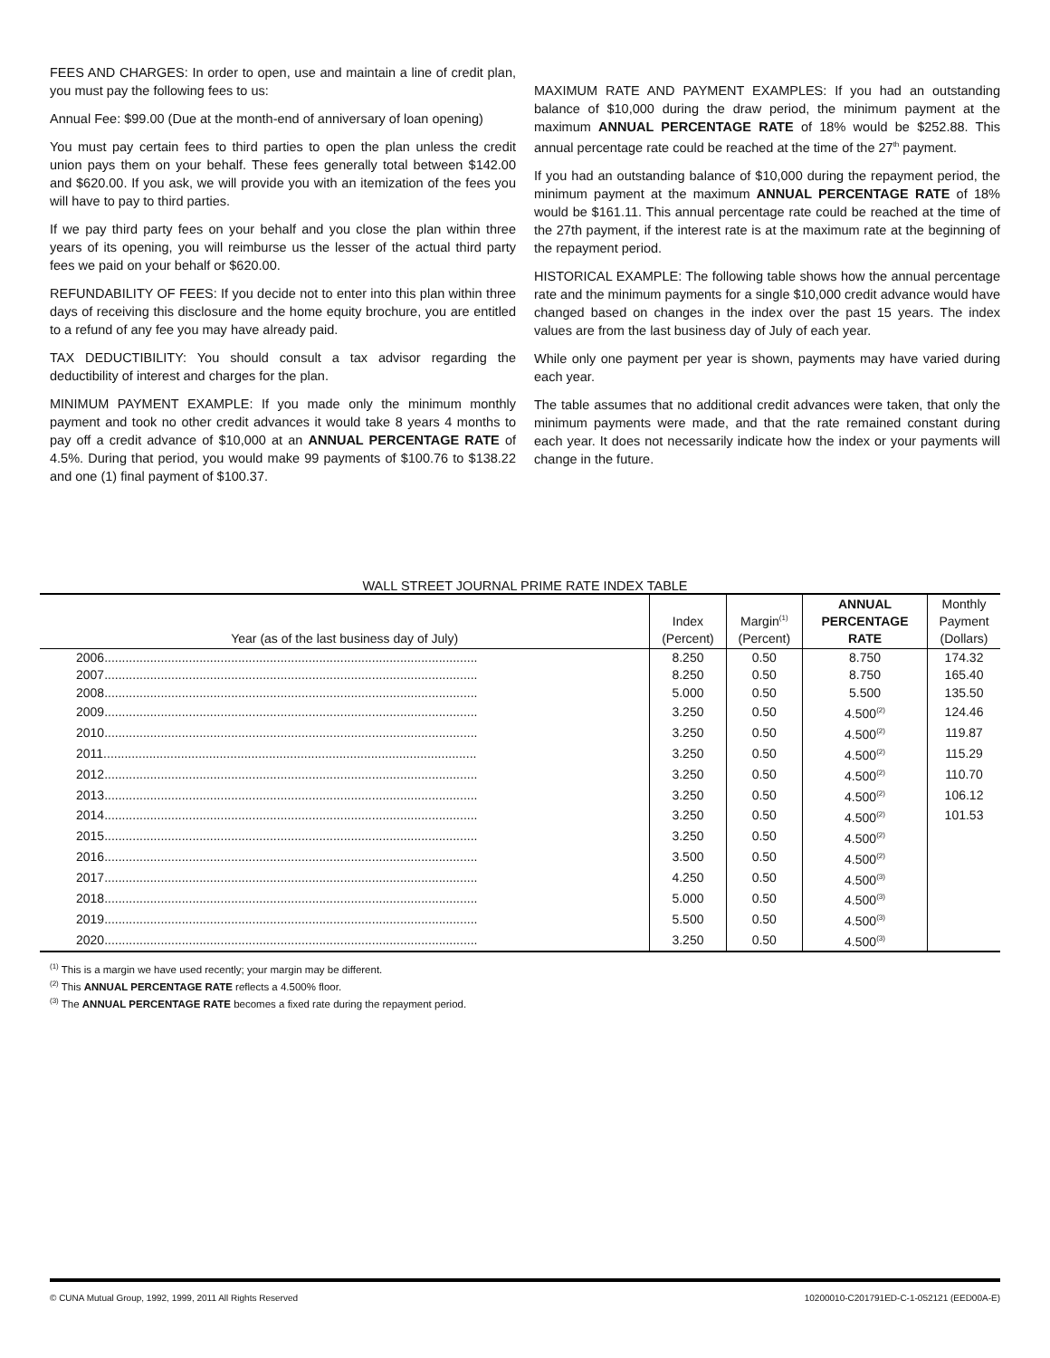FEES AND CHARGES: In order to open, use and maintain a line of credit plan, you must pay the following fees to us:
Annual Fee: $99.00 (Due at the month-end of anniversary of loan opening)
You must pay certain fees to third parties to open the plan unless the credit union pays them on your behalf. These fees generally total between $142.00 and $620.00. If you ask, we will provide you with an itemization of the fees you will have to pay to third parties.
If we pay third party fees on your behalf and you close the plan within three years of its opening, you will reimburse us the lesser of the actual third party fees we paid on your behalf or $620.00.
REFUNDABILITY OF FEES: If you decide not to enter into this plan within three days of receiving this disclosure and the home equity brochure, you are entitled to a refund of any fee you may have already paid.
TAX DEDUCTIBILITY: You should consult a tax advisor regarding the deductibility of interest and charges for the plan.
MINIMUM PAYMENT EXAMPLE: If you made only the minimum monthly payment and took no other credit advances it would take 8 years 4 months to pay off a credit advance of $10,000 at an ANNUAL PERCENTAGE RATE of 4.5%. During that period, you would make 99 payments of $100.76 to $138.22 and one (1) final payment of $100.37.
MAXIMUM RATE AND PAYMENT EXAMPLES: If you had an outstanding balance of $10,000 during the draw period, the minimum payment at the maximum ANNUAL PERCENTAGE RATE of 18% would be $252.88. This annual percentage rate could be reached at the time of the 27<sup>th</sup> payment.
If you had an outstanding balance of $10,000 during the repayment period, the minimum payment at the maximum ANNUAL PERCENTAGE RATE of 18% would be $161.11. This annual percentage rate could be reached at the time of the 27th payment, if the interest rate is at the maximum rate at the beginning of the repayment period.
HISTORICAL EXAMPLE: The following table shows how the annual percentage rate and the minimum payments for a single $10,000 credit advance would have changed based on changes in the index over the past 15 years. The index values are from the last business day of July of each year.
While only one payment per year is shown, payments may have varied during each year.
The table assumes that no additional credit advances were taken, that only the minimum payments were made, and that the rate remained constant during each year. It does not necessarily indicate how the index or your payments will change in the future.
WALL STREET JOURNAL PRIME RATE INDEX TABLE
| Year (as of the last business day of July) | Index (Percent) | Margin<sup>(1)</sup> (Percent) | ANNUAL PERCENTAGE RATE | Monthly Payment (Dollars) |
| --- | --- | --- | --- | --- |
| 2006.......................................................................................................... | 8.250 | 0.50 | 8.750 | 174.32 |
| 2007.......................................................................................................... | 8.250 | 0.50 | 8.750 | 165.40 |
| 2008.......................................................................................................... | 5.000 | 0.50 | 5.500 | 135.50 |
| 2009.......................................................................................................... | 3.250 | 0.50 | 4.500<sup>(2)</sup> | 124.46 |
| 2010.......................................................................................................... | 3.250 | 0.50 | 4.500<sup>(2)</sup> | 119.87 |
| 2011.......................................................................................................... | 3.250 | 0.50 | 4.500<sup>(2)</sup> | 115.29 |
| 2012.......................................................................................................... | 3.250 | 0.50 | 4.500<sup>(2)</sup> | 110.70 |
| 2013.......................................................................................................... | 3.250 | 0.50 | 4.500<sup>(2)</sup> | 106.12 |
| 2014.......................................................................................................... | 3.250 | 0.50 | 4.500<sup>(2)</sup> | 101.53 |
| 2015.......................................................................................................... | 3.250 | 0.50 | 4.500<sup>(2)</sup> | |
| 2016.......................................................................................................... | 3.500 | 0.50 | 4.500<sup>(2)</sup> | |
| 2017.......................................................................................................... | 4.250 | 0.50 | 4.500<sup>(3)</sup> | |
| 2018.......................................................................................................... | 5.000 | 0.50 | 4.500<sup>(3)</sup> | |
| 2019.......................................................................................................... | 5.500 | 0.50 | 4.500<sup>(3)</sup> | |
| 2020.......................................................................................................... | 3.250 | 0.50 | 4.500<sup>(3)</sup> | |
<sup>(1)</sup> This is a margin we have used recently; your margin may be different.
<sup>(2)</sup> This ANNUAL PERCENTAGE RATE reflects a 4.500% floor.
<sup>(3)</sup> The ANNUAL PERCENTAGE RATE becomes a fixed rate during the repayment period.
© CUNA Mutual Group, 1992, 1999, 2011 All Rights Reserved 10200010-C201791ED-C-1-052121 (EED00A-E)